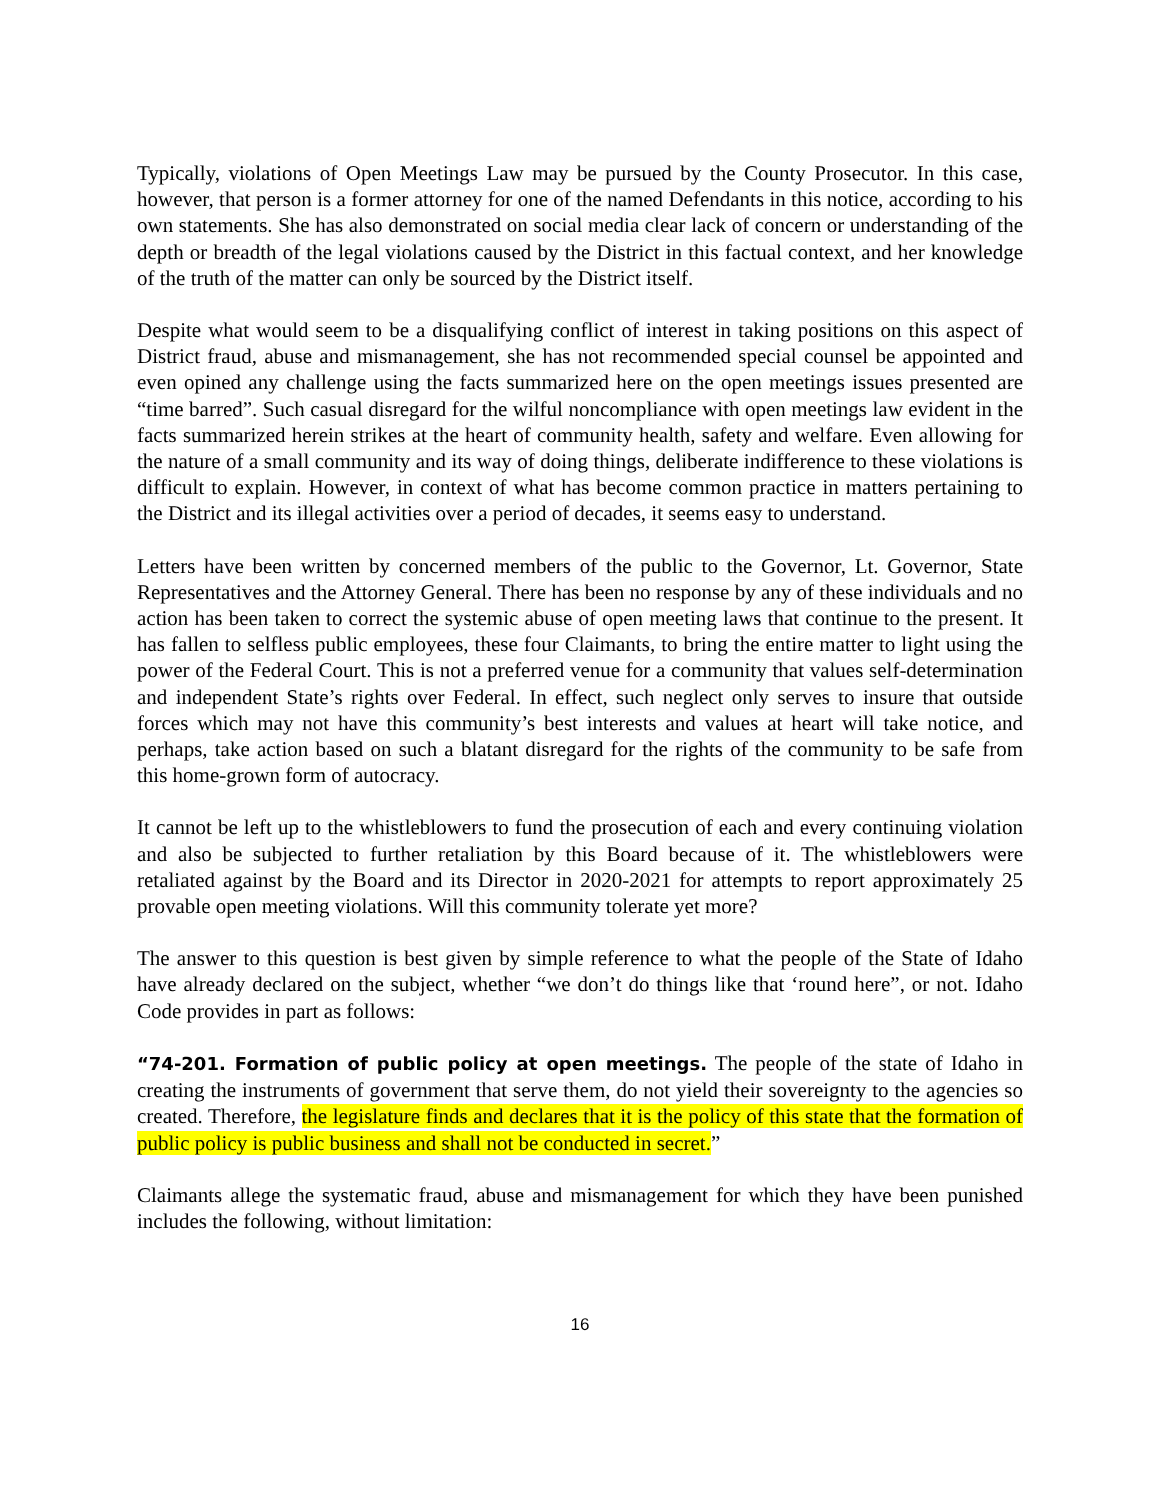Typically, violations of Open Meetings Law may be pursued by the County Prosecutor. In this case, however, that person is a former attorney for one of the named Defendants in this notice, according to his own statements. She has also demonstrated on social media clear lack of concern or understanding of the depth or breadth of the legal violations caused by the District in this factual context, and her knowledge of the truth of the matter can only be sourced by the District itself.
Despite what would seem to be a disqualifying conflict of interest in taking positions on this aspect of District fraud, abuse and mismanagement, she has not recommended special counsel be appointed and even opined any challenge using the facts summarized here on the open meetings issues presented are “time barred”. Such casual disregard for the wilful noncompliance with open meetings law evident in the facts summarized herein strikes at the heart of community health, safety and welfare. Even allowing for the nature of a small community and its way of doing things, deliberate indifference to these violations is difficult to explain. However, in context of what has become common practice in matters pertaining to the District and its illegal activities over a period of decades, it seems easy to understand.
Letters have been written by concerned members of the public to the Governor, Lt. Governor, State Representatives and the Attorney General. There has been no response by any of these individuals and no action has been taken to correct the systemic abuse of open meeting laws that continue to the present. It has fallen to selfless public employees, these four Claimants, to bring the entire matter to light using the power of the Federal Court. This is not a preferred venue for a community that values self-determination and independent State’s rights over Federal. In effect, such neglect only serves to insure that outside forces which may not have this community’s best interests and values at heart will take notice, and perhaps, take action based on such a blatant disregard for the rights of the community to be safe from this home-grown form of autocracy.
It cannot be left up to the whistleblowers to fund the prosecution of each and every continuing violation and also be subjected to further retaliation by this Board because of it. The whistleblowers were retaliated against by the Board and its Director in 2020-2021 for attempts to report approximately 25 provable open meeting violations. Will this community tolerate yet more?
The answer to this question is best given by simple reference to what the people of the State of Idaho have already declared on the subject, whether “we don’t do things like that ‘round here”, or not. Idaho Code provides in part as follows:
“74-201. Formation of public policy at open meetings. The people of the state of Idaho in creating the instruments of government that serve them, do not yield their sovereignty to the agencies so created. Therefore, the legislature finds and declares that it is the policy of this state that the formation of public policy is public business and shall not be conducted in secret.”
Claimants allege the systematic fraud, abuse and mismanagement for which they have been punished includes the following, without limitation:
16